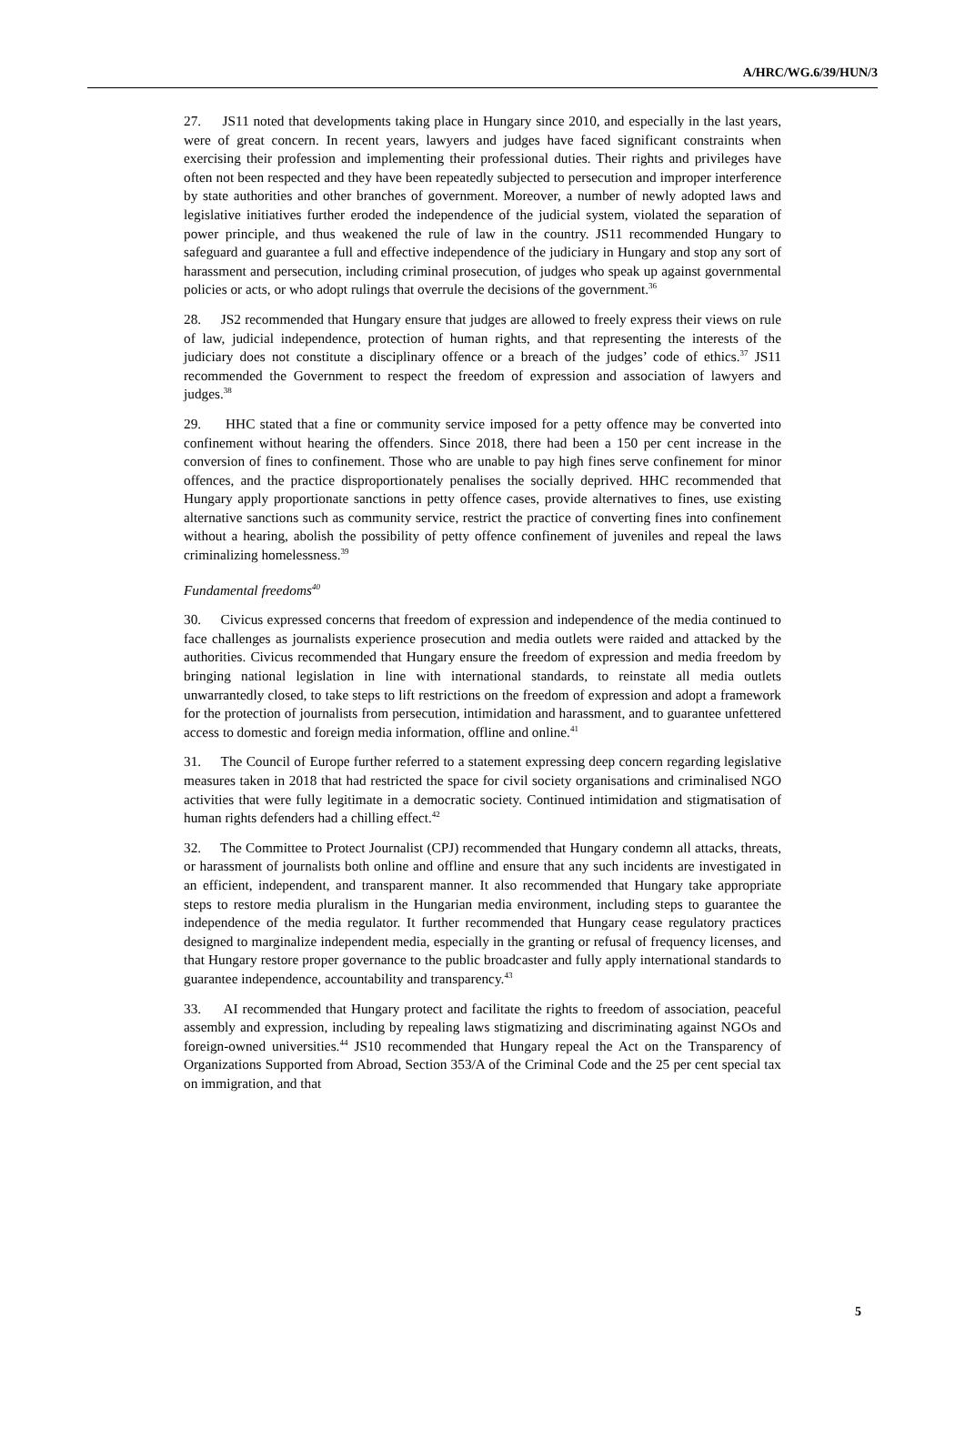A/HRC/WG.6/39/HUN/3
27. JS11 noted that developments taking place in Hungary since 2010, and especially in the last years, were of great concern. In recent years, lawyers and judges have faced significant constraints when exercising their profession and implementing their professional duties. Their rights and privileges have often not been respected and they have been repeatedly subjected to persecution and improper interference by state authorities and other branches of government. Moreover, a number of newly adopted laws and legislative initiatives further eroded the independence of the judicial system, violated the separation of power principle, and thus weakened the rule of law in the country. JS11 recommended Hungary to safeguard and guarantee a full and effective independence of the judiciary in Hungary and stop any sort of harassment and persecution, including criminal prosecution, of judges who speak up against governmental policies or acts, or who adopt rulings that overrule the decisions of the government.<sup>36</sup>
28. JS2 recommended that Hungary ensure that judges are allowed to freely express their views on rule of law, judicial independence, protection of human rights, and that representing the interests of the judiciary does not constitute a disciplinary offence or a breach of the judges’ code of ethics.<sup>37</sup> JS11 recommended the Government to respect the freedom of expression and association of lawyers and judges.<sup>38</sup>
29. HHC stated that a fine or community service imposed for a petty offence may be converted into confinement without hearing the offenders. Since 2018, there had been a 150 per cent increase in the conversion of fines to confinement. Those who are unable to pay high fines serve confinement for minor offences, and the practice disproportionately penalises the socially deprived. HHC recommended that Hungary apply proportionate sanctions in petty offence cases, provide alternatives to fines, use existing alternative sanctions such as community service, restrict the practice of converting fines into confinement without a hearing, abolish the possibility of petty offence confinement of juveniles and repeal the laws criminalizing homelessness.<sup>39</sup>
Fundamental freedoms<sup>40</sup>
30. Civicus expressed concerns that freedom of expression and independence of the media continued to face challenges as journalists experience prosecution and media outlets were raided and attacked by the authorities. Civicus recommended that Hungary ensure the freedom of expression and media freedom by bringing national legislation in line with international standards, to reinstate all media outlets unwarrantedly closed, to take steps to lift restrictions on the freedom of expression and adopt a framework for the protection of journalists from persecution, intimidation and harassment, and to guarantee unfettered access to domestic and foreign media information, offline and online.<sup>41</sup>
31. The Council of Europe further referred to a statement expressing deep concern regarding legislative measures taken in 2018 that had restricted the space for civil society organisations and criminalised NGO activities that were fully legitimate in a democratic society. Continued intimidation and stigmatisation of human rights defenders had a chilling effect.<sup>42</sup>
32. The Committee to Protect Journalist (CPJ) recommended that Hungary condemn all attacks, threats, or harassment of journalists both online and offline and ensure that any such incidents are investigated in an efficient, independent, and transparent manner. It also recommended that Hungary take appropriate steps to restore media pluralism in the Hungarian media environment, including steps to guarantee the independence of the media regulator. It further recommended that Hungary cease regulatory practices designed to marginalize independent media, especially in the granting or refusal of frequency licenses, and that Hungary restore proper governance to the public broadcaster and fully apply international standards to guarantee independence, accountability and transparency.<sup>43</sup>
33. AI recommended that Hungary protect and facilitate the rights to freedom of association, peaceful assembly and expression, including by repealing laws stigmatizing and discriminating against NGOs and foreign-owned universities.<sup>44</sup> JS10 recommended that Hungary repeal the Act on the Transparency of Organizations Supported from Abroad, Section 353/A of the Criminal Code and the 25 per cent special tax on immigration, and that
5